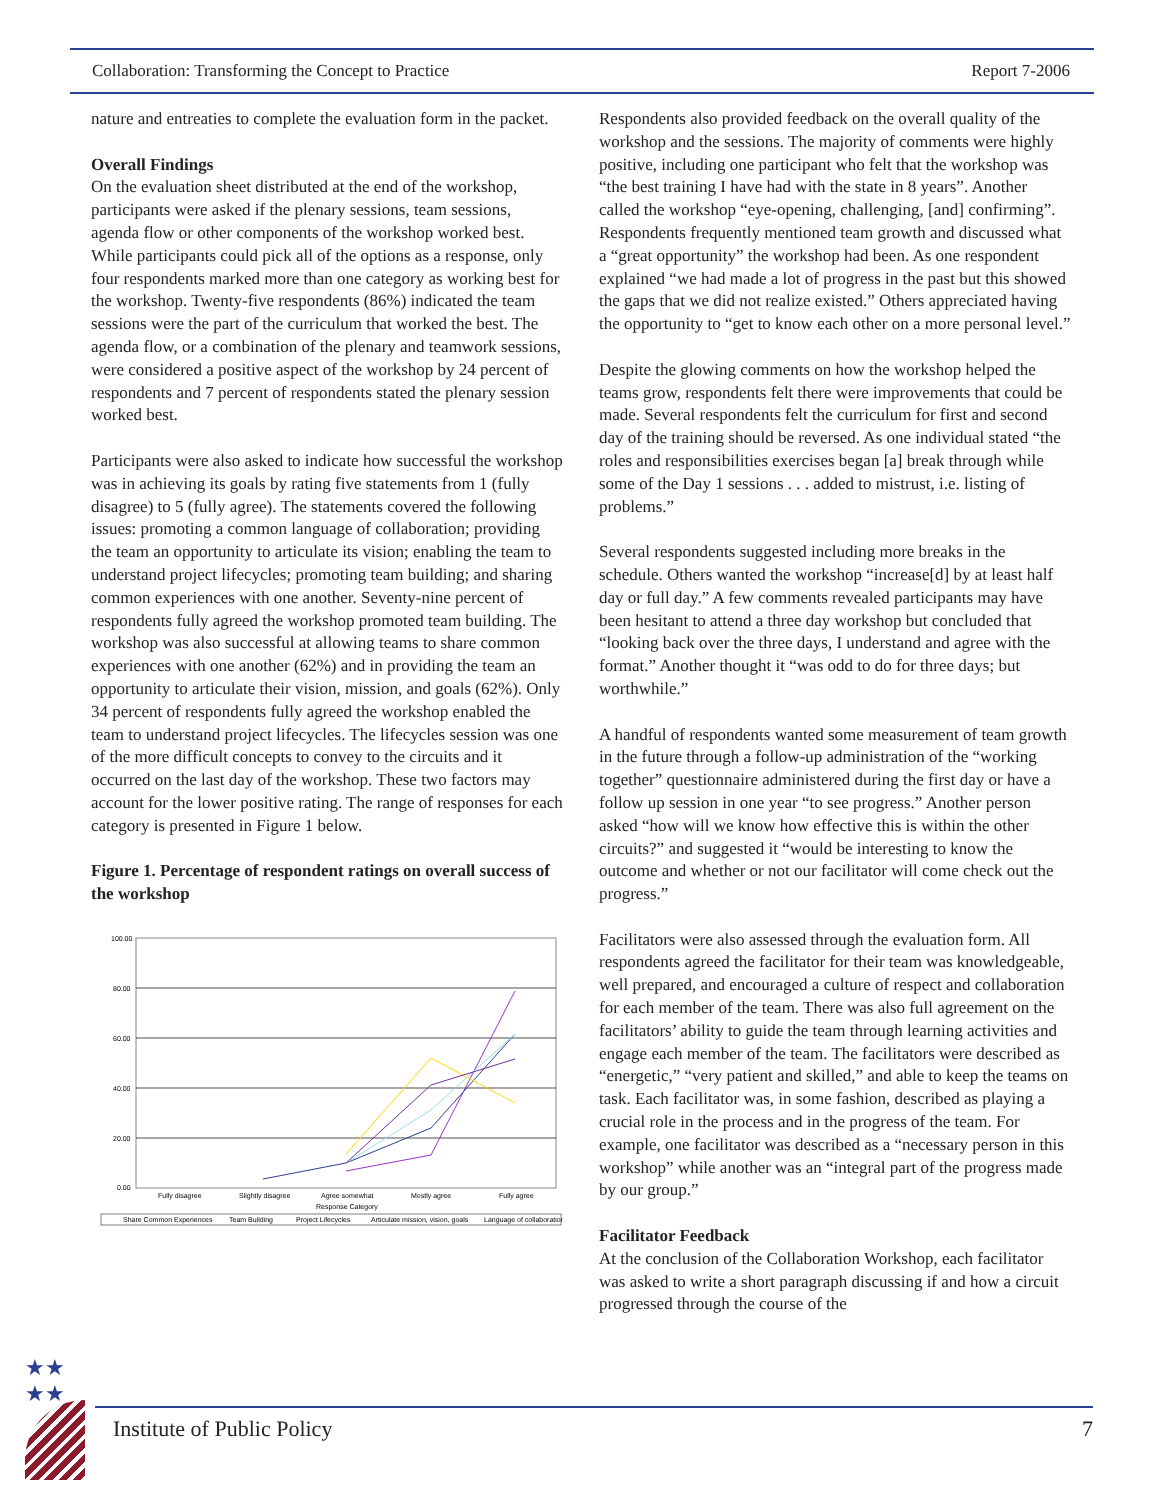Collaboration: Transforming the Concept to Practice Report 7-2006
nature and entreaties to complete the evaluation form in the packet.
Overall Findings
On the evaluation sheet distributed at the end of the workshop, participants were asked if the plenary sessions, team sessions, agenda flow or other components of the workshop worked best. While participants could pick all of the options as a response, only four respondents marked more than one category as working best for the workshop. Twenty-five respondents (86%) indicated the team sessions were the part of the curriculum that worked the best. The agenda flow, or a combination of the plenary and teamwork sessions, were considered a positive aspect of the workshop by 24 percent of respondents and 7 percent of respondents stated the plenary session worked best.
Participants were also asked to indicate how successful the workshop was in achieving its goals by rating five statements from 1 (fully disagree) to 5 (fully agree). The statements covered the following issues: promoting a common language of collaboration; providing the team an opportunity to articulate its vision; enabling the team to understand project lifecycles; promoting team building; and sharing common experiences with one another. Seventy-nine percent of respondents fully agreed the workshop promoted team building. The workshop was also successful at allowing teams to share common experiences with one another (62%) and in providing the team an opportunity to articulate their vision, mission, and goals (62%). Only 34 percent of respondents fully agreed the workshop enabled the team to understand project lifecycles. The lifecycles session was one of the more difficult concepts to convey to the circuits and it occurred on the last day of the workshop. These two factors may account for the lower positive rating. The range of responses for each category is presented in Figure 1 below.
Figure 1. Percentage of respondent ratings on overall success of the workshop
100.00
80.00
60.00
40.00
20.00
0.00
Fully disagree
Slightly disagree
Agree somewhat
Mostly agree
Fully agree
Response Category
Share Common Experiences
Team Building
Project Lifecycles
Articulate mission, vision, goals
Language of collaboration
Respondents also provided feedback on the overall quality of the workshop and the sessions. The majority of comments were highly positive, including one participant who felt that the workshop was “the best training I have had with the state in 8 years”. Another called the workshop “eye-opening, challenging, [and] confirming”. Respondents frequently mentioned team growth and discussed what a “great opportunity” the workshop had been. As one respondent explained “we had made a lot of progress in the past but this showed the gaps that we did not realize existed.” Others appreciated having the opportunity to “get to know each other on a more personal level.”
Despite the glowing comments on how the workshop helped the teams grow, respondents felt there were improvements that could be made. Several respondents felt the curriculum for first and second day of the training should be reversed. As one individual stated “the roles and responsibilities exercises began [a] break through while some of the Day 1 sessions . . . added to mistrust, i.e. listing of problems.”
Several respondents suggested including more breaks in the schedule. Others wanted the workshop “increase[d] by at least half day or full day.” A few comments revealed participants may have been hesitant to attend a three day workshop but concluded that “looking back over the three days, I understand and agree with the format.” Another thought it “was odd to do for three days; but worthwhile.”
A handful of respondents wanted some measurement of team growth in the future through a follow-up administration of the “working together” questionnaire administered during the first day or have a follow up session in one year “to see progress.” Another person asked “how will we know how effective this is within the other circuits?” and suggested it “would be interesting to know the outcome and whether or not our facilitator will come check out the progress.”
Facilitators were also assessed through the evaluation form. All respondents agreed the facilitator for their team was knowledgeable, well prepared, and encouraged a culture of respect and collaboration for each member of the team. There was also full agreement on the facilitators’ ability to guide the team through learning activities and engage each member of the team. The facilitators were described as “energetic,” “very patient and skilled,” and able to keep the teams on task. Each facilitator was, in some fashion, described as playing a crucial role in the process and in the progress of the team. For example, one facilitator was described as a “necessary person in this workshop” while another was an “integral part of the progress made by our group.”
Facilitator Feedback
At the conclusion of the Collaboration Workshop, each facilitator was asked to write a short paragraph discussing if and how a circuit progressed through the course of the
★★
★★
Institute of Public Policy 7